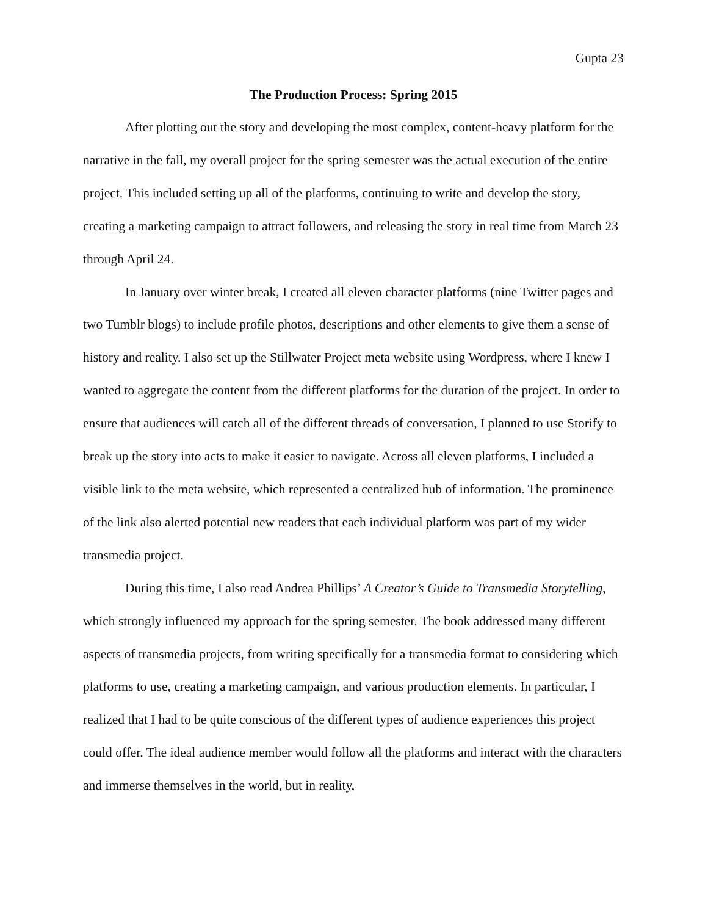Gupta 23
The Production Process: Spring 2015
After plotting out the story and developing the most complex, content-heavy platform for the narrative in the fall, my overall project for the spring semester was the actual execution of the entire project. This included setting up all of the platforms, continuing to write and develop the story, creating a marketing campaign to attract followers, and releasing the story in real time from March 23 through April 24.
In January over winter break, I created all eleven character platforms (nine Twitter pages and two Tumblr blogs) to include profile photos, descriptions and other elements to give them a sense of history and reality. I also set up the Stillwater Project meta website using Wordpress, where I knew I wanted to aggregate the content from the different platforms for the duration of the project. In order to ensure that audiences will catch all of the different threads of conversation, I planned to use Storify to break up the story into acts to make it easier to navigate. Across all eleven platforms, I included a visible link to the meta website, which represented a centralized hub of information. The prominence of the link also alerted potential new readers that each individual platform was part of my wider transmedia project.
During this time, I also read Andrea Phillips’ A Creator’s Guide to Transmedia Storytelling, which strongly influenced my approach for the spring semester. The book addressed many different aspects of transmedia projects, from writing specifically for a transmedia format to considering which platforms to use, creating a marketing campaign, and various production elements. In particular, I realized that I had to be quite conscious of the different types of audience experiences this project could offer. The ideal audience member would follow all the platforms and interact with the characters and immerse themselves in the world, but in reality,